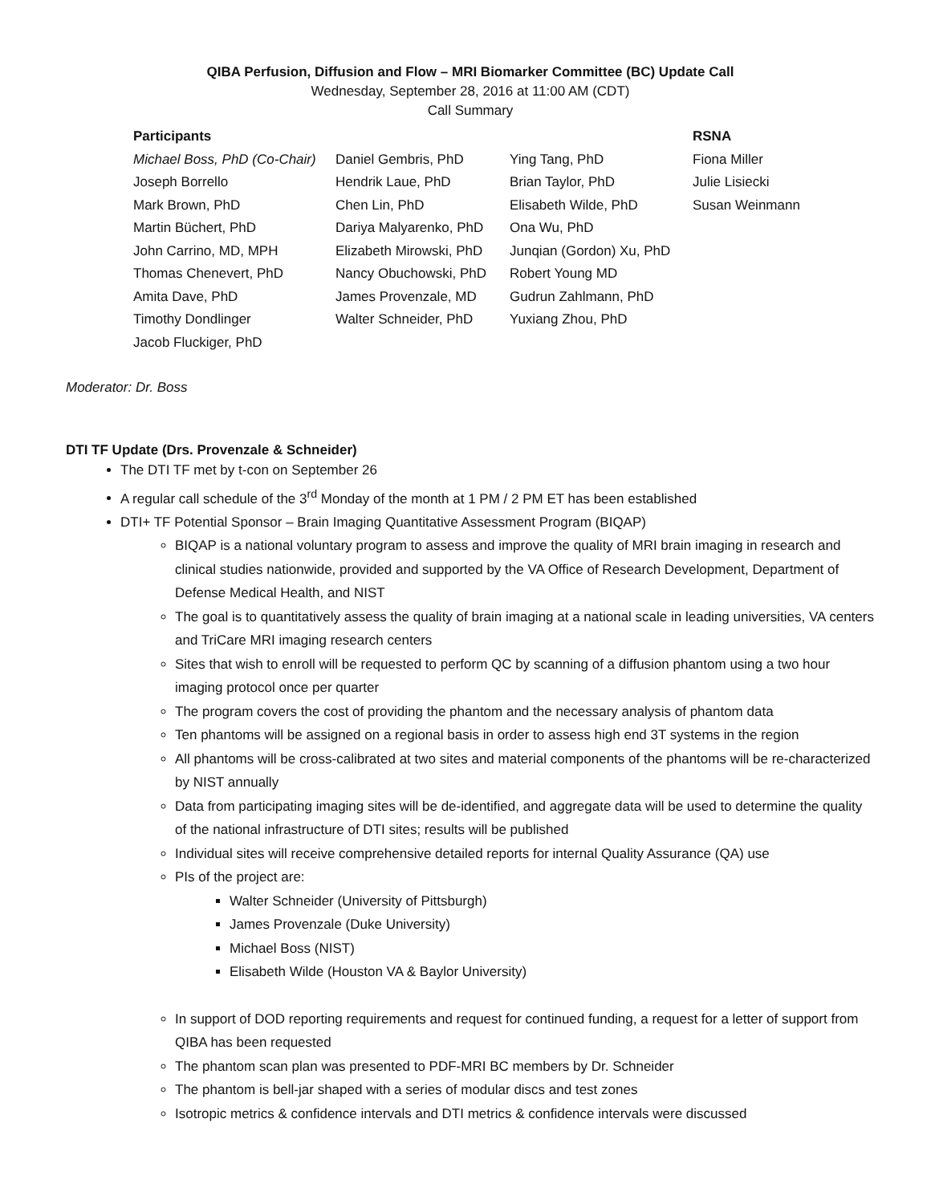QIBA Perfusion, Diffusion and Flow – MRI Biomarker Committee (BC) Update Call
Wednesday, September 28, 2016 at 11:00 AM (CDT)
Call Summary
| Participants | | | RSNA |
| --- | --- | --- | --- |
| Michael Boss, PhD (Co-Chair) | Daniel Gembris, PhD | Ying Tang, PhD | Fiona Miller |
| Joseph Borrello | Hendrik Laue, PhD | Brian Taylor, PhD | Julie Lisiecki |
| Mark Brown, PhD | Chen Lin, PhD | Elisabeth Wilde, PhD | Susan Weinmann |
| Martin Büchert, PhD | Dariya Malyarenko, PhD | Ona Wu, PhD | |
| John Carrino, MD, MPH | Elizabeth Mirowski, PhD | Junqian (Gordon) Xu, PhD | |
| Thomas Chenevert, PhD | Nancy Obuchowski, PhD | Robert Young MD | |
| Amita Dave, PhD | James Provenzale, MD | Gudrun Zahlmann, PhD | |
| Timothy Dondlinger | Walter Schneider, PhD | Yuxiang Zhou, PhD | |
| Jacob Fluckiger, PhD | | | |
Moderator: Dr. Boss
DTI TF Update (Drs. Provenzale & Schneider)
The DTI TF met by t-con on September 26
A regular call schedule of the 3<sup>rd</sup> Monday of the month at 1 PM / 2 PM ET has been established
DTI+ TF Potential Sponsor – Brain Imaging Quantitative Assessment Program (BIQAP)
BIQAP is a national voluntary program to assess and improve the quality of MRI brain imaging in research and clinical studies nationwide, provided and supported by the VA Office of Research Development, Department of Defense Medical Health, and NIST
The goal is to quantitatively assess the quality of brain imaging at a national scale in leading universities, VA centers and TriCare MRI imaging research centers
Sites that wish to enroll will be requested to perform QC by scanning of a diffusion phantom using a two hour imaging protocol once per quarter
The program covers the cost of providing the phantom and the necessary analysis of phantom data
Ten phantoms will be assigned on a regional basis in order to assess high end 3T systems in the region
All phantoms will be cross-calibrated at two sites and material components of the phantoms will be re-characterized by NIST annually
Data from participating imaging sites will be de-identified, and aggregate data will be used to determine the quality of the national infrastructure of DTI sites; results will be published
Individual sites will receive comprehensive detailed reports for internal Quality Assurance (QA) use
PIs of the project are:
Walter Schneider (University of Pittsburgh)
James Provenzale (Duke University)
Michael Boss (NIST)
Elisabeth Wilde (Houston VA & Baylor University)
In support of DOD reporting requirements and request for continued funding, a request for a letter of support from QIBA has been requested
The phantom scan plan was presented to PDF-MRI BC members by Dr. Schneider
The phantom is bell-jar shaped with a series of modular discs and test zones
Isotropic metrics & confidence intervals and DTI metrics & confidence intervals were discussed